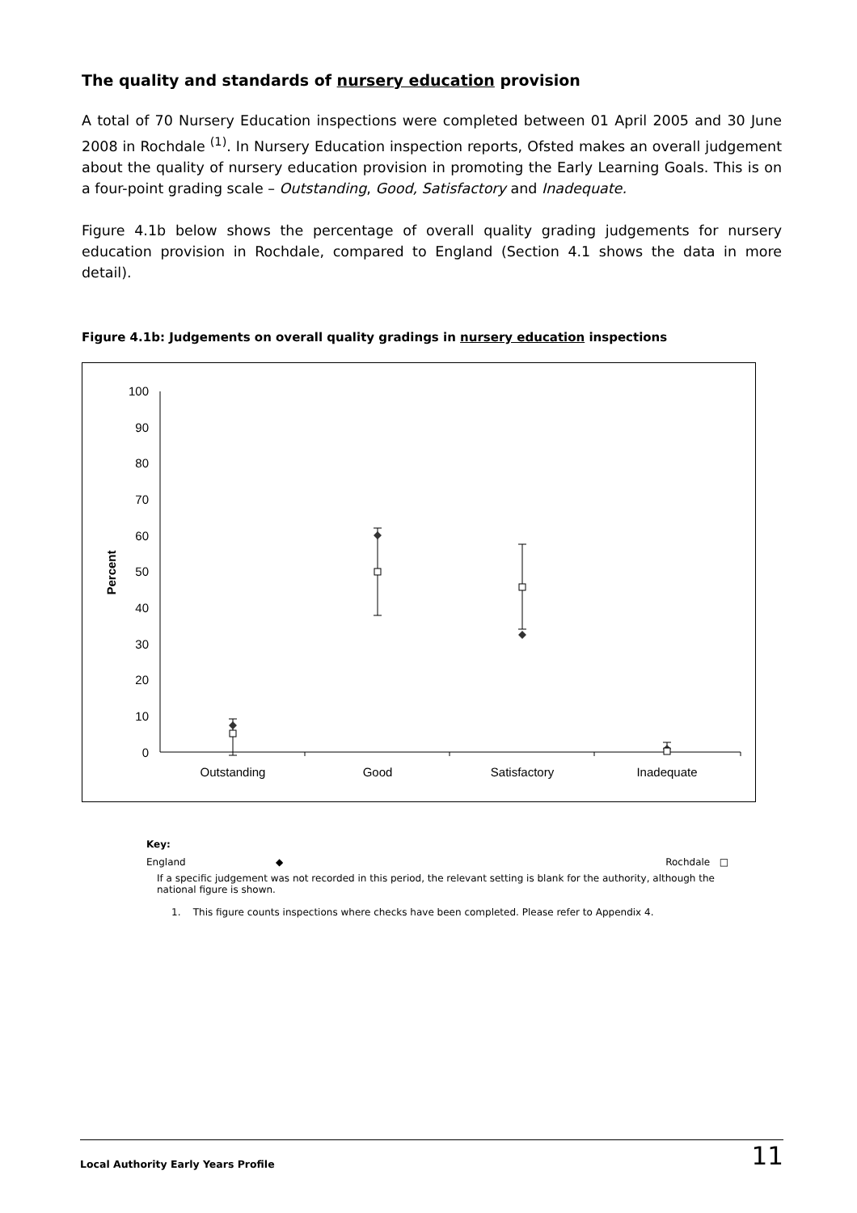The quality and standards of nursery education provision
A total of 70 Nursery Education inspections were completed between 01 April 2005 and 30 June 2008 in Rochdale <sup>(1)</sup>. In Nursery Education inspection reports, Ofsted makes an overall judgement about the quality of nursery education provision in promoting the Early Learning Goals. This is on a four-point grading scale – Outstanding, Good, Satisfactory and Inadequate.
Figure 4.1b below shows the percentage of overall quality grading judgements for nursery education provision in Rochdale, compared to England (Section 4.1 shows the data in more detail).
Figure 4.1b: Judgements on overall quality gradings in nursery education inspections
100
90
80
70
60
50
40
30
20
10
0
Percent
Outstanding
Good
Satisfactory
Inadequate
Key:
England ◆ Rochdale □
If a specific judgement was not recorded in this period, the relevant setting is blank for the authority, although the national figure is shown.
1. This figure counts inspections where checks have been completed. Please refer to Appendix 4.
Local Authority Early Years Profile 11